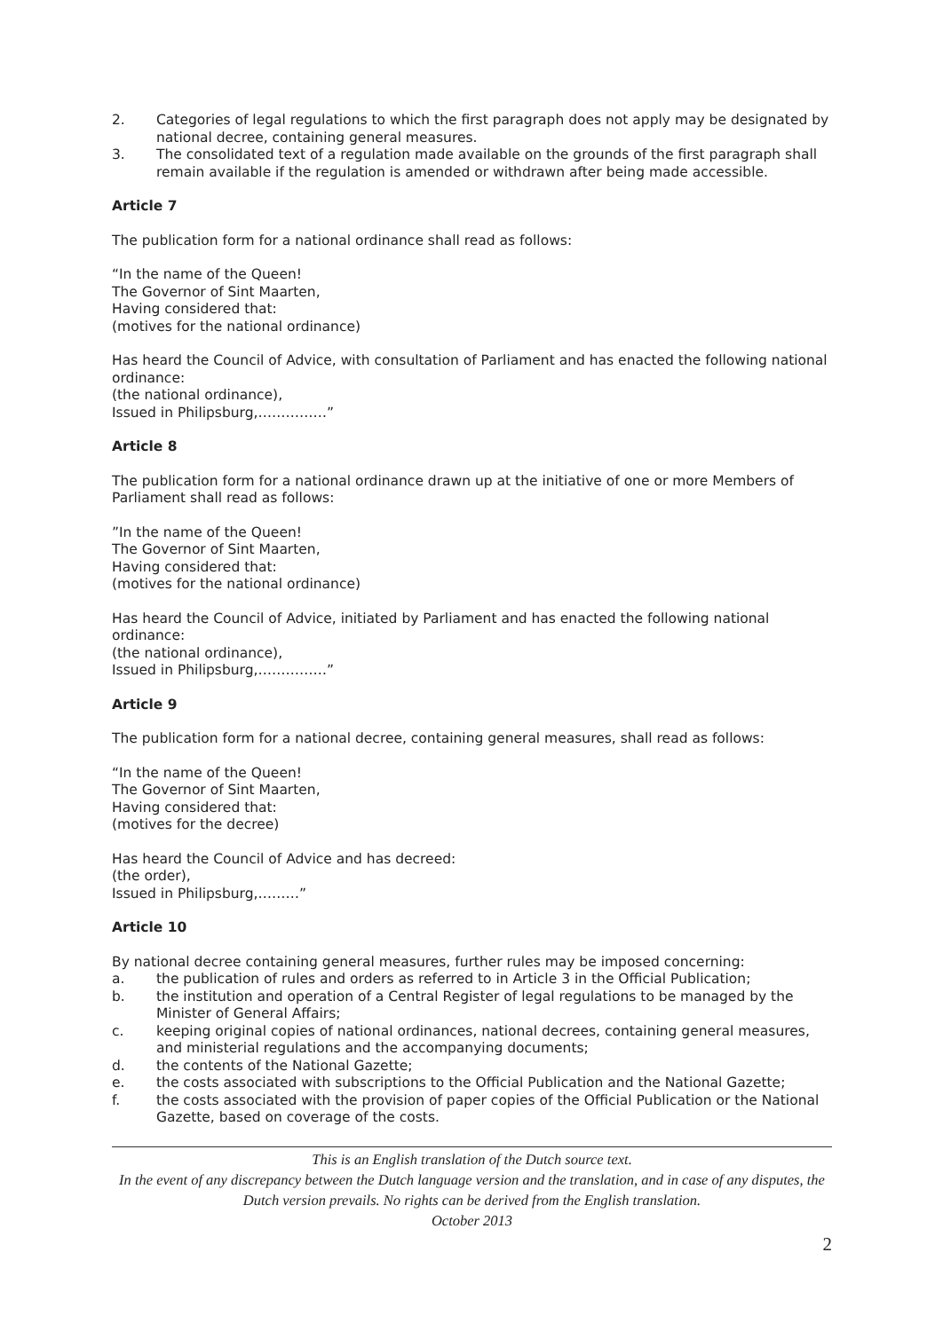2. Categories of legal regulations to which the first paragraph does not apply may be designated by national decree, containing general measures.
3. The consolidated text of a regulation made available on the grounds of the first paragraph shall remain available if the regulation is amended or withdrawn after being made accessible.
Article 7
The publication form for a national ordinance shall read as follows:
“In the name of the Queen!
The Governor of Sint Maarten,
Having considered that:
(motives for the national ordinance)
Has heard the Council of Advice, with consultation of Parliament and has enacted the following national ordinance:
(the national ordinance),
Issued in Philipsburg,……………”
Article 8
The publication form for a national ordinance drawn up at the initiative of one or more Members of Parliament shall read as follows:
”In the name of the Queen!
The Governor of Sint Maarten,
Having considered that:
(motives for the national ordinance)
Has heard the Council of Advice, initiated by Parliament and has enacted the following national ordinance:
(the national ordinance),
Issued in Philipsburg,……………”
Article 9
The publication form for a national decree, containing general measures, shall read as follows:
“In the name of the Queen!
The Governor of Sint Maarten,
Having considered that:
(motives for the decree)
Has heard the Council of Advice and has decreed:
(the order),
Issued in Philipsburg,………”
Article 10
By national decree containing general measures, further rules may be imposed concerning:
a. the publication of rules and orders as referred to in Article 3 in the Official Publication;
b. the institution and operation of a Central Register of legal regulations to be managed by the Minister of General Affairs;
c. keeping original copies of national ordinances, national decrees, containing general measures, and ministerial regulations and the accompanying documents;
d. the contents of the National Gazette;
e. the costs associated with subscriptions to the Official Publication and the National Gazette;
f. the costs associated with the provision of paper copies of the Official Publication or the National Gazette, based on coverage of the costs.
This is an English translation of the Dutch source text.
In the event of any discrepancy between the Dutch language version and the translation, and in case of any disputes, the Dutch version prevails. No rights can be derived from the English translation.
October 2013
2